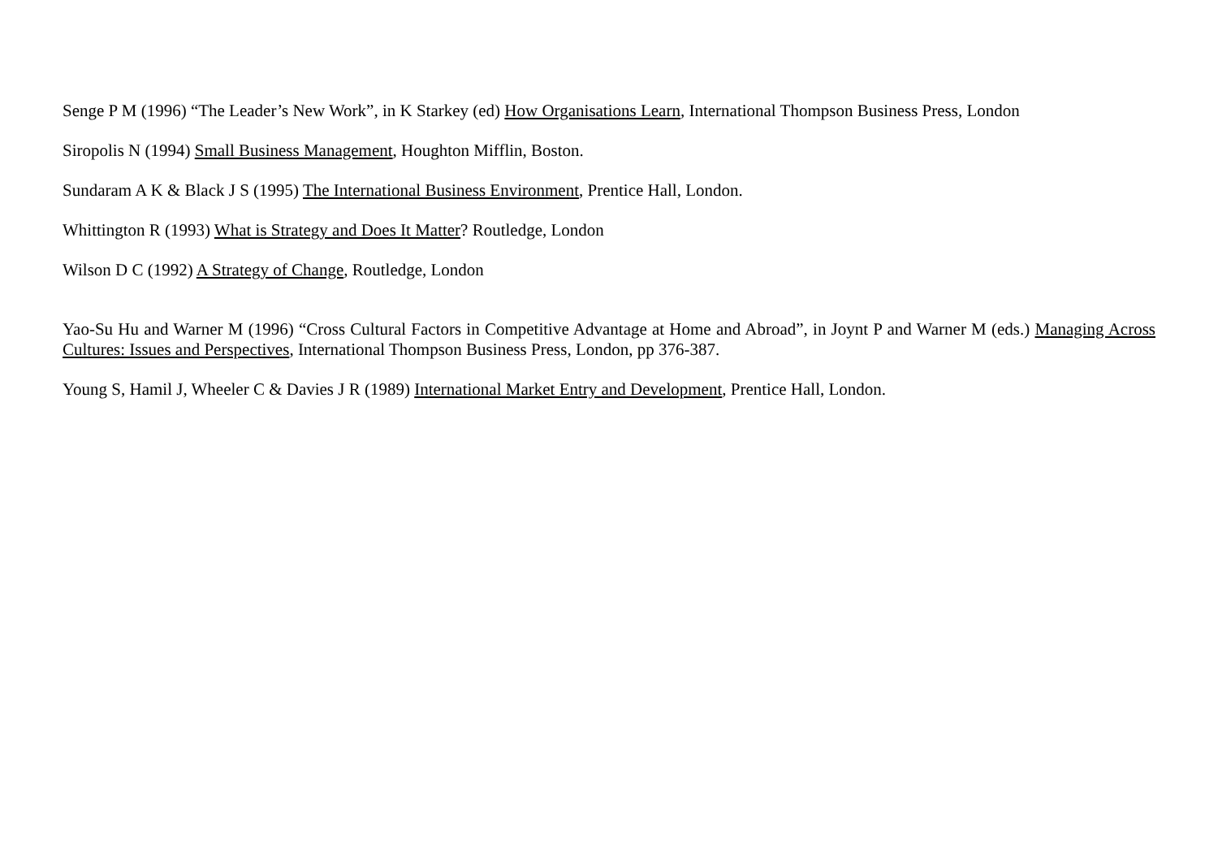Senge P M (1996) “The Leader’s New Work”, in K Starkey (ed) How Organisations Learn, International Thompson Business Press, London
Siropolis N (1994) Small Business Management, Houghton Mifflin, Boston.
Sundaram A K & Black J S (1995) The International Business Environment, Prentice Hall, London.
Whittington R (1993) What is Strategy and Does It Matter? Routledge, London
Wilson D C (1992) A Strategy of Change, Routledge, London
Yao-Su Hu and Warner M (1996) “Cross Cultural Factors in Competitive Advantage at Home and Abroad”, in Joynt P and Warner M (eds.) Managing Across Cultures: Issues and Perspectives, International Thompson Business Press, London, pp 376-387.
Young S, Hamil J, Wheeler C & Davies J R (1989) International Market Entry and Development, Prentice Hall, London.